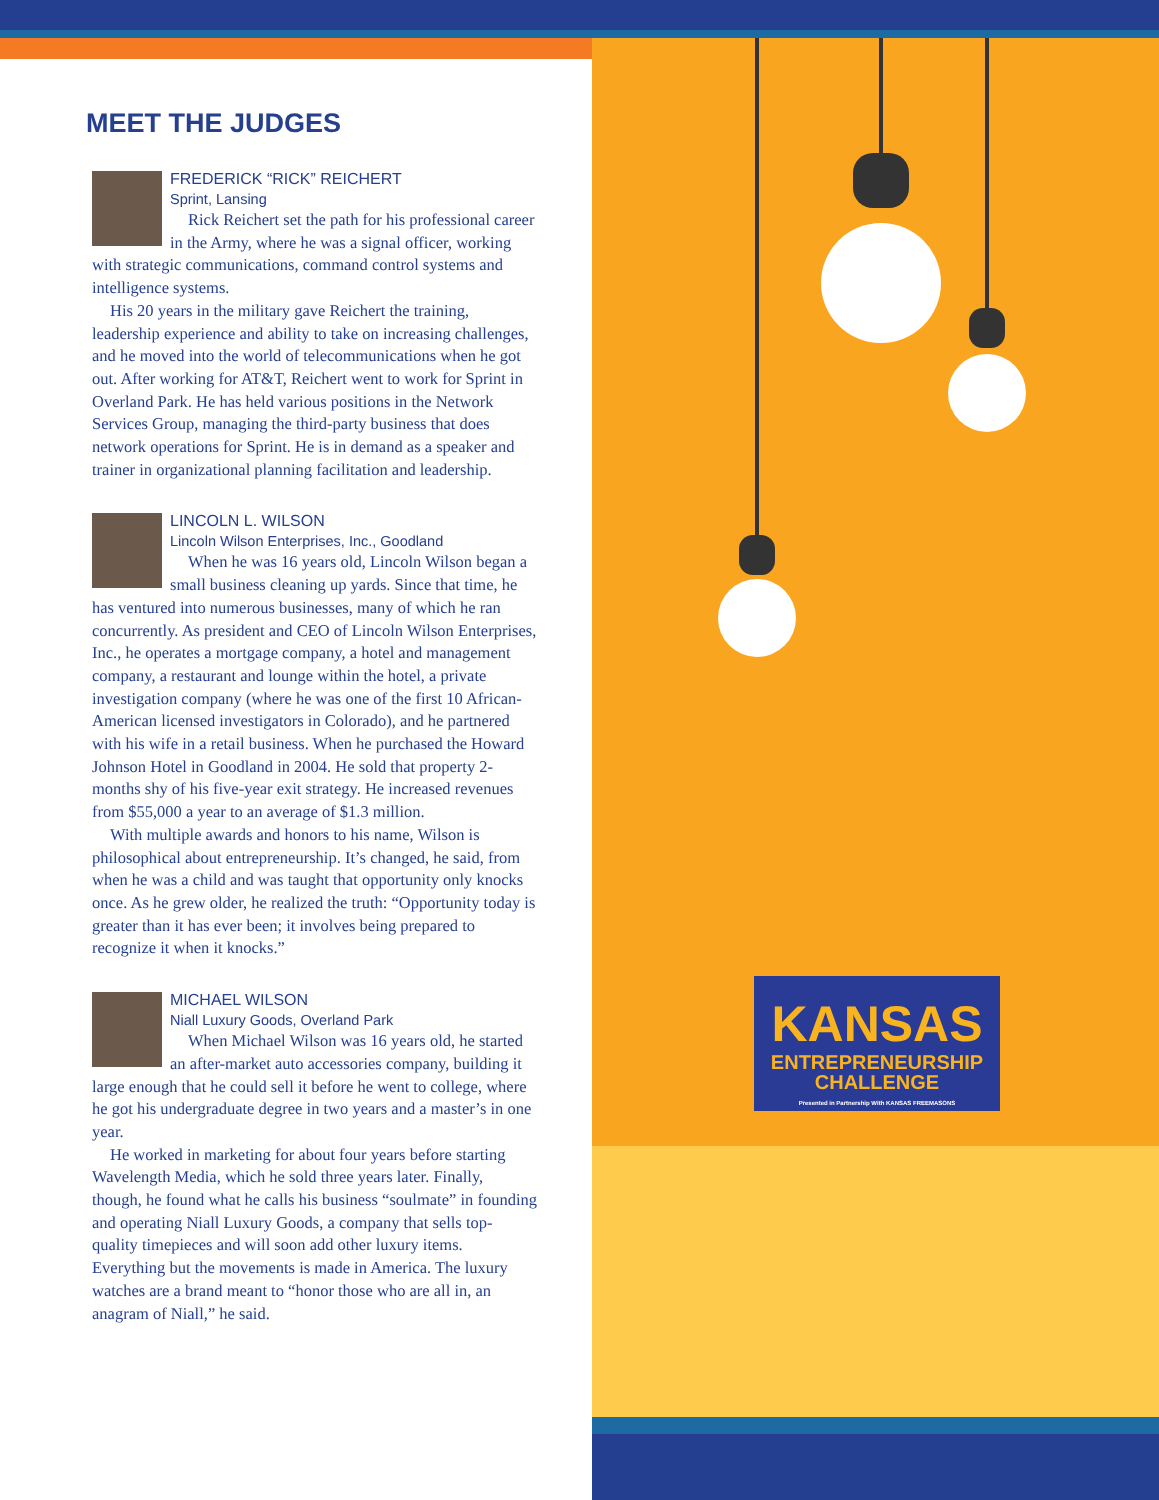MEET THE JUDGES
FREDERICK “RICK” REICHERT
Sprint, Lansing
Rick Reichert set the path for his professional career in the Army, where he was a signal officer, working with strategic communications, command control systems and intelligence systems.
His 20 years in the military gave Reichert the training, leadership experience and ability to take on increasing challenges, and he moved into the world of telecommunications when he got out. After working for AT&T, Reichert went to work for Sprint in Overland Park. He has held various positions in the Network Services Group, managing the third-party business that does network operations for Sprint. He is in demand as a speaker and trainer in organizational planning facilitation and leadership.
LINCOLN L. WILSON
Lincoln Wilson Enterprises, Inc., Goodland
When he was 16 years old, Lincoln Wilson began a small business cleaning up yards. Since that time, he has ventured into numerous businesses, many of which he ran concurrently. As president and CEO of Lincoln Wilson Enterprises, Inc., he operates a mortgage company, a hotel and management company, a restaurant and lounge within the hotel, a private investigation company (where he was one of the first 10 African-American licensed investigators in Colorado), and he partnered with his wife in a retail business. When he purchased the Howard Johnson Hotel in Goodland in 2004. He sold that property 2-months shy of his five-year exit strategy. He increased revenues from $55,000 a year to an average of $1.3 million.
With multiple awards and honors to his name, Wilson is philosophical about entrepreneurship. It’s changed, he said, from when he was a child and was taught that opportunity only knocks once. As he grew older, he realized the truth: “Opportunity today is greater than it has ever been; it involves being prepared to recognize it when it knocks.”
MICHAEL WILSON
Niall Luxury Goods, Overland Park
When Michael Wilson was 16 years old, he started an after-market auto accessories company, building it large enough that he could sell it before he went to college, where he got his undergraduate degree in two years and a master’s in one year.
He worked in marketing for about four years before starting Wavelength Media, which he sold three years later. Finally, though, he found what he calls his business “soulmate” in founding and operating Niall Luxury Goods, a company that sells top-quality timepieces and will soon add other luxury items. Everything but the movements is made in America. The luxury watches are a brand meant to “honor those who are all in, an anagram of Niall,” he said.
KANSAS
ENTREPRENEURSHIP
CHALLENGE
Presented in Partnership With KANSAS FREEMASONS